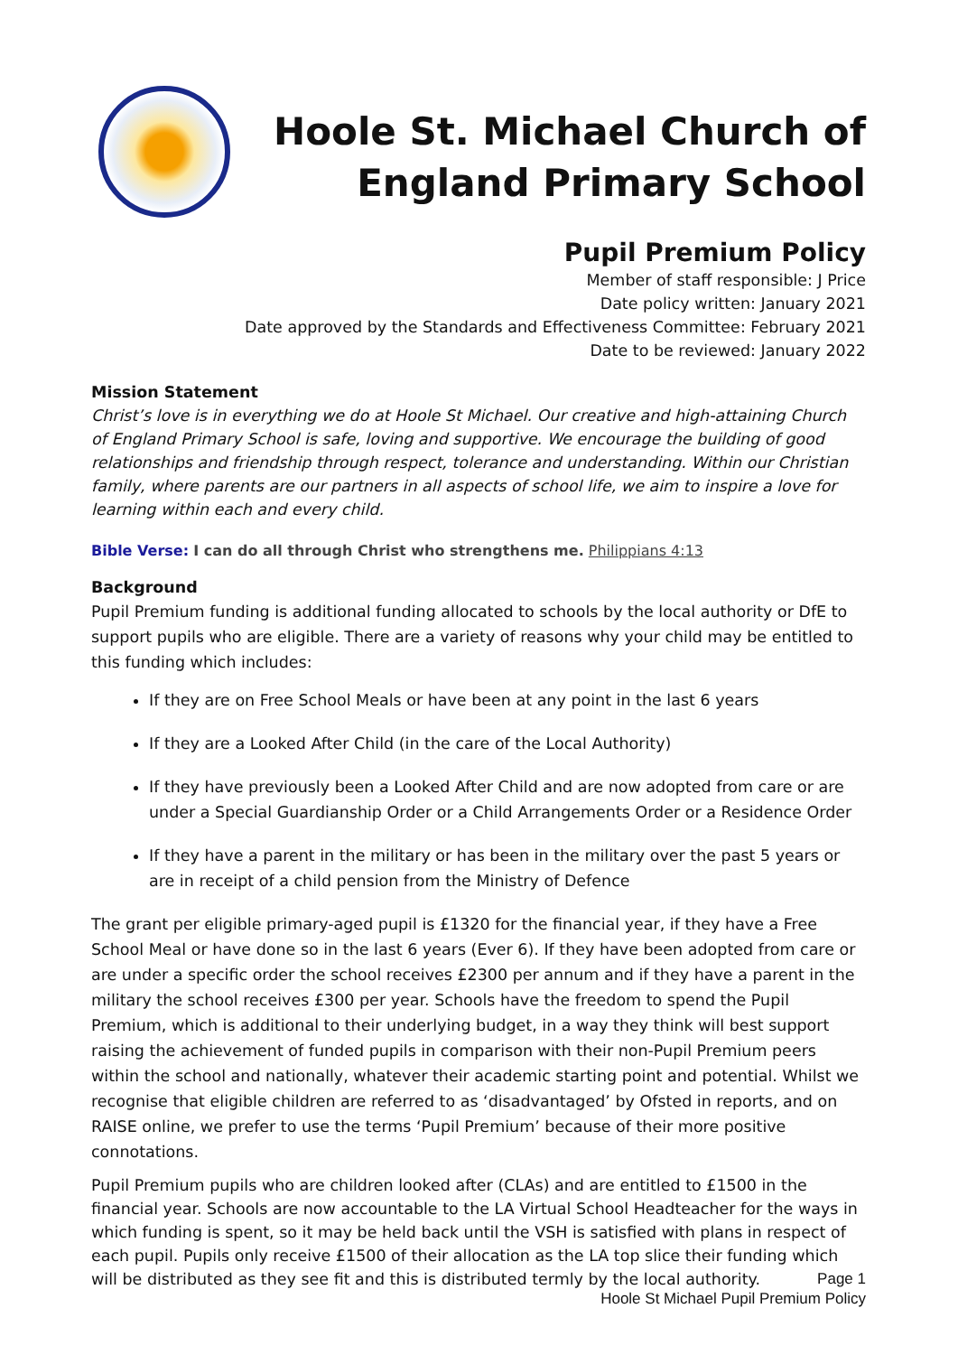Hoole St. Michael Church of
England Primary School
Pupil Premium Policy
Member of staff responsible: J Price
Date policy written: January 2021
Date approved by the Standards and Effectiveness Committee: February 2021
Date to be reviewed: January 2022
Mission Statement
Christ’s love is in everything we do at Hoole St Michael. Our creative and high-attaining Church of England Primary School is safe, loving and supportive. We encourage the building of good relationships and friendship through respect, tolerance and understanding. Within our Christian family, where parents are our partners in all aspects of school life, we aim to inspire a love for learning within each and every child.
Bible Verse: I can do all through Christ who strengthens me. Philippians 4:13
Background
Pupil Premium funding is additional funding allocated to schools by the local authority or DfE to support pupils who are eligible. There are a variety of reasons why your child may be entitled to this funding which includes:
If they are on Free School Meals or have been at any point in the last 6 years
If they are a Looked After Child (in the care of the Local Authority)
If they have previously been a Looked After Child and are now adopted from care or are under a Special Guardianship Order or a Child Arrangements Order or a Residence Order
If they have a parent in the military or has been in the military over the past 5 years or are in receipt of a child pension from the Ministry of Defence
The grant per eligible primary-aged pupil is £1320 for the financial year, if they have a Free School Meal or have done so in the last 6 years (Ever 6). If they have been adopted from care or are under a specific order the school receives £2300 per annum and if they have a parent in the military the school receives £300 per year. Schools have the freedom to spend the Pupil Premium, which is additional to their underlying budget, in a way they think will best support raising the achievement of funded pupils in comparison with their non-Pupil Premium peers within the school and nationally, whatever their academic starting point and potential. Whilst we recognise that eligible children are referred to as ‘disadvantaged’ by Ofsted in reports, and on RAISE online, we prefer to use the terms ‘Pupil Premium’ because of their more positive connotations.
Pupil Premium pupils who are children looked after (CLAs) and are entitled to £1500 in the financial year. Schools are now accountable to the LA Virtual School Headteacher for the ways in which funding is spent, so it may be held back until the VSH is satisfied with plans in respect of each pupil. Pupils only receive £1500 of their allocation as the LA top slice their funding which will be distributed as they see fit and this is distributed termly by the local authority.
Page 1
Hoole St Michael Pupil Premium Policy